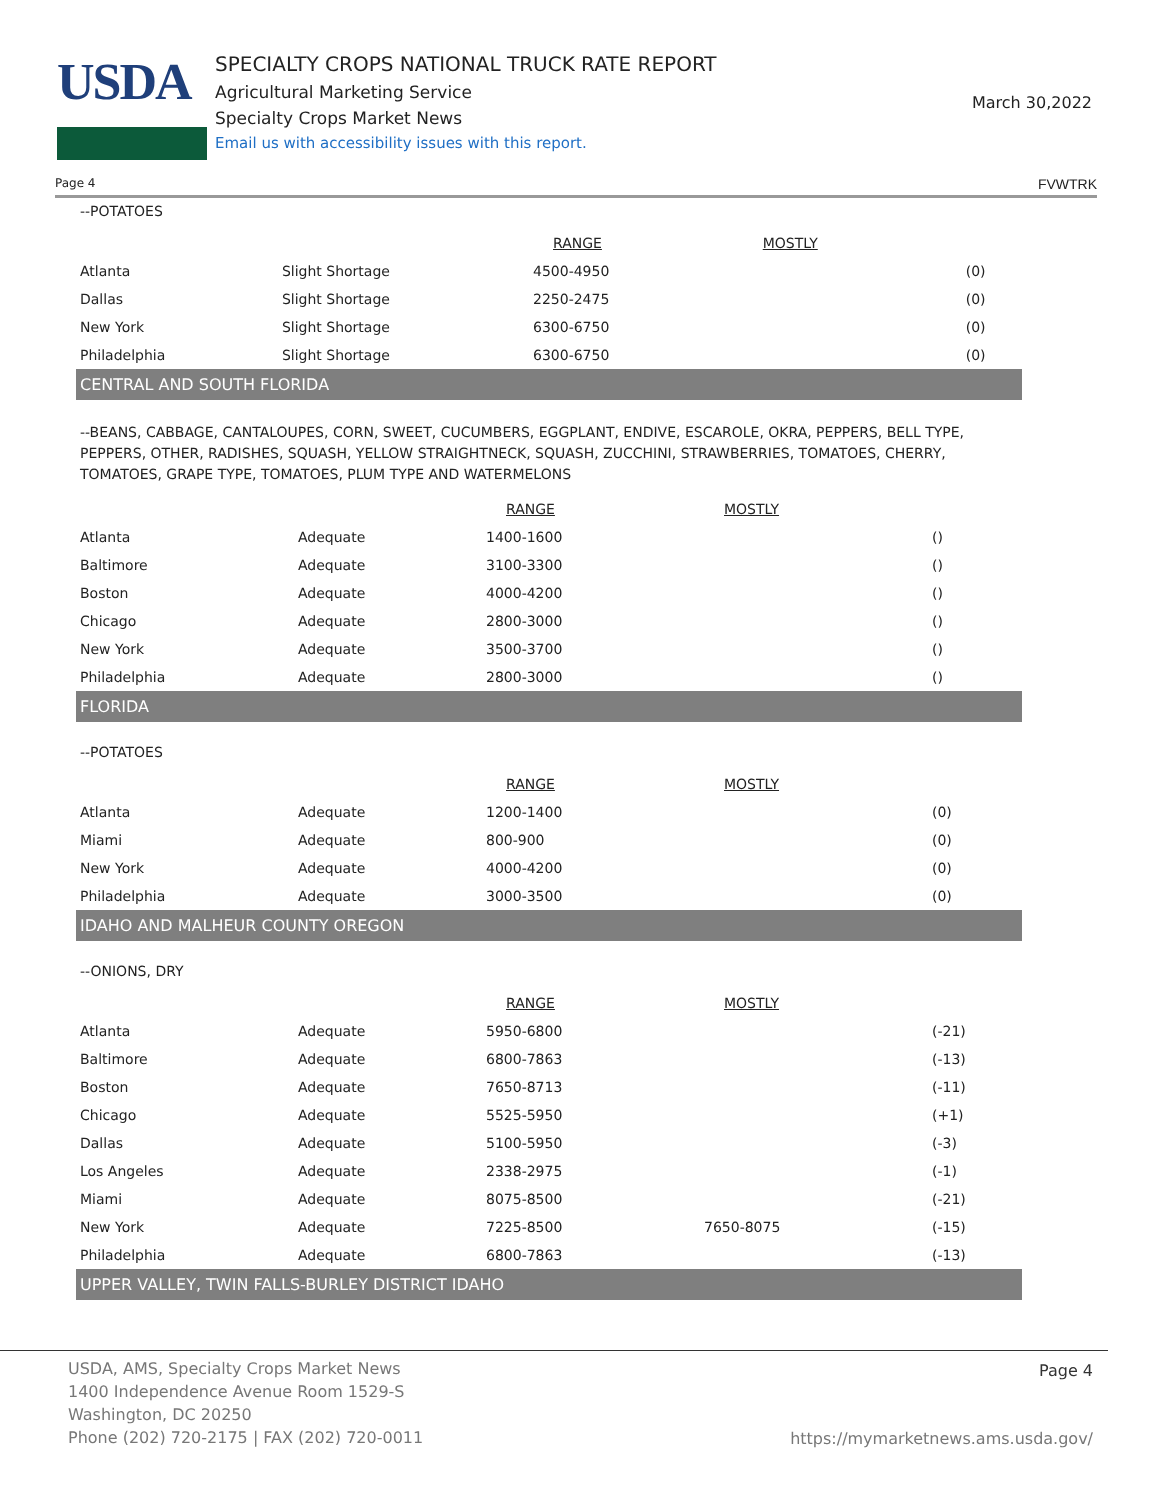USDA
SPECIALTY CROPS NATIONAL TRUCK RATE REPORT
Agricultural Marketing Service
Specialty Crops Market News
Email us with accessibility issues with this report.
March 30,2022
Page 4 FVWTRK
--POTATOES
| | | RANGE | MOSTLY | |
| --- | --- | --- | --- | --- |
| Atlanta | Slight Shortage | 4500-4950 | | (0) |
| Dallas | Slight Shortage | 2250-2475 | | (0) |
| New York | Slight Shortage | 6300-6750 | | (0) |
| Philadelphia | Slight Shortage | 6300-6750 | | (0) |
CENTRAL AND SOUTH FLORIDA
--BEANS, CABBAGE, CANTALOUPES, CORN, SWEET, CUCUMBERS, EGGPLANT, ENDIVE, ESCAROLE, OKRA, PEPPERS, BELL TYPE, PEPPERS, OTHER, RADISHES, SQUASH, YELLOW STRAIGHTNECK, SQUASH, ZUCCHINI, STRAWBERRIES, TOMATOES, CHERRY, TOMATOES, GRAPE TYPE, TOMATOES, PLUM TYPE AND WATERMELONS
| | | RANGE | MOSTLY | |
| --- | --- | --- | --- | --- |
| Atlanta | Adequate | 1400-1600 | | () |
| Baltimore | Adequate | 3100-3300 | | () |
| Boston | Adequate | 4000-4200 | | () |
| Chicago | Adequate | 2800-3000 | | () |
| New York | Adequate | 3500-3700 | | () |
| Philadelphia | Adequate | 2800-3000 | | () |
FLORIDA
--POTATOES
| | | RANGE | MOSTLY | |
| --- | --- | --- | --- | --- |
| Atlanta | Adequate | 1200-1400 | | (0) |
| Miami | Adequate | 800-900 | | (0) |
| New York | Adequate | 4000-4200 | | (0) |
| Philadelphia | Adequate | 3000-3500 | | (0) |
IDAHO AND MALHEUR COUNTY OREGON
--ONIONS, DRY
| | | RANGE | MOSTLY | |
| --- | --- | --- | --- | --- |
| Atlanta | Adequate | 5950-6800 | | (-21) |
| Baltimore | Adequate | 6800-7863 | | (-13) |
| Boston | Adequate | 7650-8713 | | (-11) |
| Chicago | Adequate | 5525-5950 | | (+1) |
| Dallas | Adequate | 5100-5950 | | (-3) |
| Los Angeles | Adequate | 2338-2975 | | (-1) |
| Miami | Adequate | 8075-8500 | | (-21) |
| New York | Adequate | 7225-8500 | 7650-8075 | (-15) |
| Philadelphia | Adequate | 6800-7863 | | (-13) |
UPPER VALLEY, TWIN FALLS-BURLEY DISTRICT IDAHO
USDA, AMS, Specialty Crops Market News
1400 Independence Avenue Room 1529-S
Washington, DC 20250
Phone (202) 720-2175 | FAX (202) 720-0011
Page 4
https://mymarketnews.ams.usda.gov/